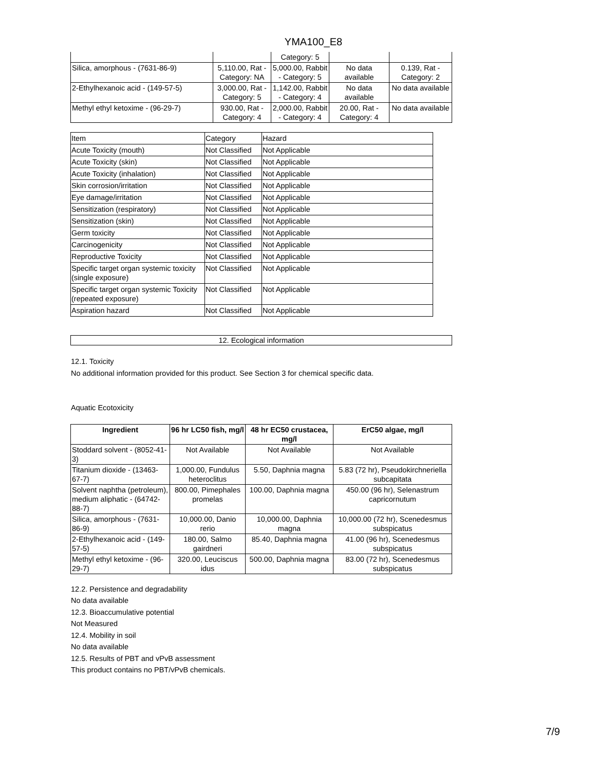YMA100_E8
| | | Category: 5 | | |
| Silica, amorphous - (7631-86-9) | 5,110.00, Rat - Category: NA | 5,000.00, Rabbit - Category: 5 | No data available | 0.139, Rat - Category: 2 |
| 2-Ethylhexanoic acid - (149-57-5) | 3,000.00, Rat - Category: 5 | 1,142.00, Rabbit - Category: 4 | No data available | No data available |
| Methyl ethyl ketoxime - (96-29-7) | 930.00, Rat - Category: 4 | 2,000.00, Rabbit - Category: 4 | 20.00, Rat - Category: 4 | No data available |
| Item | Category | Hazard |
| Acute Toxicity (mouth) | Not Classified | Not Applicable |
| Acute Toxicity (skin) | Not Classified | Not Applicable |
| Acute Toxicity (inhalation) | Not Classified | Not Applicable |
| Skin corrosion/irritation | Not Classified | Not Applicable |
| Eye damage/irritation | Not Classified | Not Applicable |
| Sensitization (respiratory) | Not Classified | Not Applicable |
| Sensitization (skin) | Not Classified | Not Applicable |
| Germ toxicity | Not Classified | Not Applicable |
| Carcinogenicity | Not Classified | Not Applicable |
| Reproductive Toxicity | Not Classified | Not Applicable |
| Specific target organ systemic toxicity (single exposure) | Not Classified | Not Applicable |
| Specific target organ systemic Toxicity (repeated exposure) | Not Classified | Not Applicable |
| Aspiration hazard | Not Classified | Not Applicable |
12. Ecological information
12.1. Toxicity
No additional information provided for this product. See Section 3 for chemical specific data.
Aquatic Ecotoxicity
| Ingredient | 96 hr LC50 fish, mg/l | 48 hr EC50 crustacea, mg/l | ErC50 algae, mg/l |
| --- | --- | --- | --- |
| Stoddard solvent - (8052-41-3) | Not Available | Not Available | Not Available |
| Titanium dioxide - (13463-67-7) | 1,000.00, Fundulus heteroclitus | 5.50, Daphnia magna | 5.83 (72 hr), Pseudokirchneriella subcapitata |
| Solvent naphtha (petroleum), medium aliphatic - (64742-88-7) | 800.00, Pimephales promelas | 100.00, Daphnia magna | 450.00 (96 hr), Selenastrum capricornutum |
| Silica, amorphous - (7631-86-9) | 10,000.00, Danio rerio | 10,000.00, Daphnia magna | 10,000.00 (72 hr), Scenedesmus subspicatus |
| 2-Ethylhexanoic acid - (149-57-5) | 180.00, Salmo gairdneri | 85.40, Daphnia magna | 41.00 (96 hr), Scenedesmus subspicatus |
| Methyl ethyl ketoxime - (96-29-7) | 320.00, Leuciscus idus | 500.00, Daphnia magna | 83.00 (72 hr), Scenedesmus subspicatus |
12.2. Persistence and degradability
No data available
12.3. Bioaccumulative potential
Not Measured
12.4. Mobility in soil
No data available
12.5. Results of PBT and vPvB assessment
This product contains no PBT/vPvB chemicals.
7/9